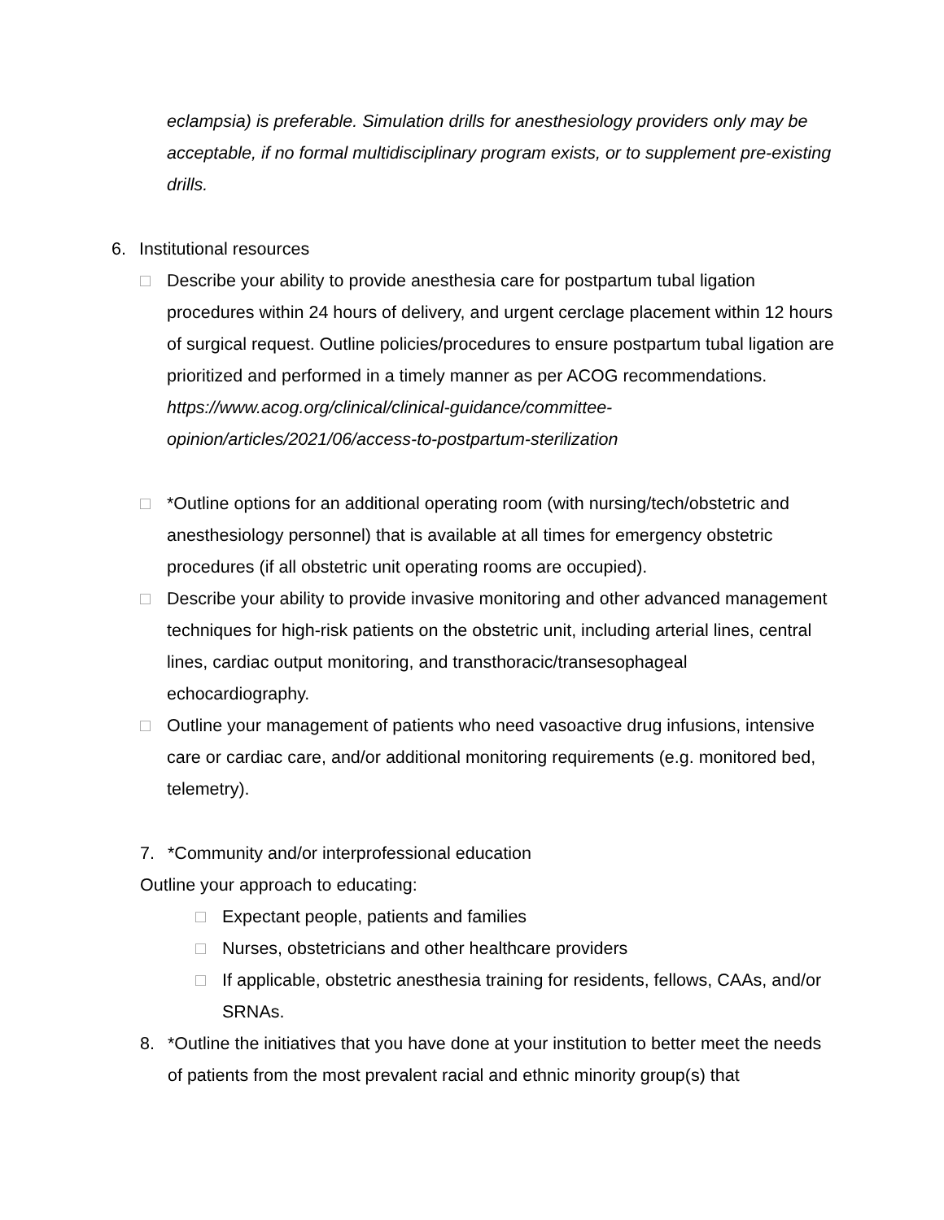eclampsia) is preferable. Simulation drills for anesthesiology providers only may be acceptable, if no formal multidisciplinary program exists, or to supplement pre-existing drills.
6. Institutional resources
□ Describe your ability to provide anesthesia care for postpartum tubal ligation procedures within 24 hours of delivery, and urgent cerclage placement within 12 hours of surgical request. Outline policies/procedures to ensure postpartum tubal ligation are prioritized and performed in a timely manner as per ACOG recommendations. https://www.acog.org/clinical/clinical-guidance/committee-opinion/articles/2021/06/access-to-postpartum-sterilization
□ *Outline options for an additional operating room (with nursing/tech/obstetric and anesthesiology personnel) that is available at all times for emergency obstetric procedures (if all obstetric unit operating rooms are occupied).
□ Describe your ability to provide invasive monitoring and other advanced management techniques for high-risk patients on the obstetric unit, including arterial lines, central lines, cardiac output monitoring, and transthoracic/transesophageal echocardiography.
□ Outline your management of patients who need vasoactive drug infusions, intensive care or cardiac care, and/or additional monitoring requirements (e.g. monitored bed, telemetry).
7. *Community and/or interprofessional education
Outline your approach to educating:
□ Expectant people, patients and families
□ Nurses, obstetricians and other healthcare providers
□ If applicable, obstetric anesthesia training for residents, fellows, CAAs, and/or SRNAs.
8. *Outline the initiatives that you have done at your institution to better meet the needs of patients from the most prevalent racial and ethnic minority group(s) that